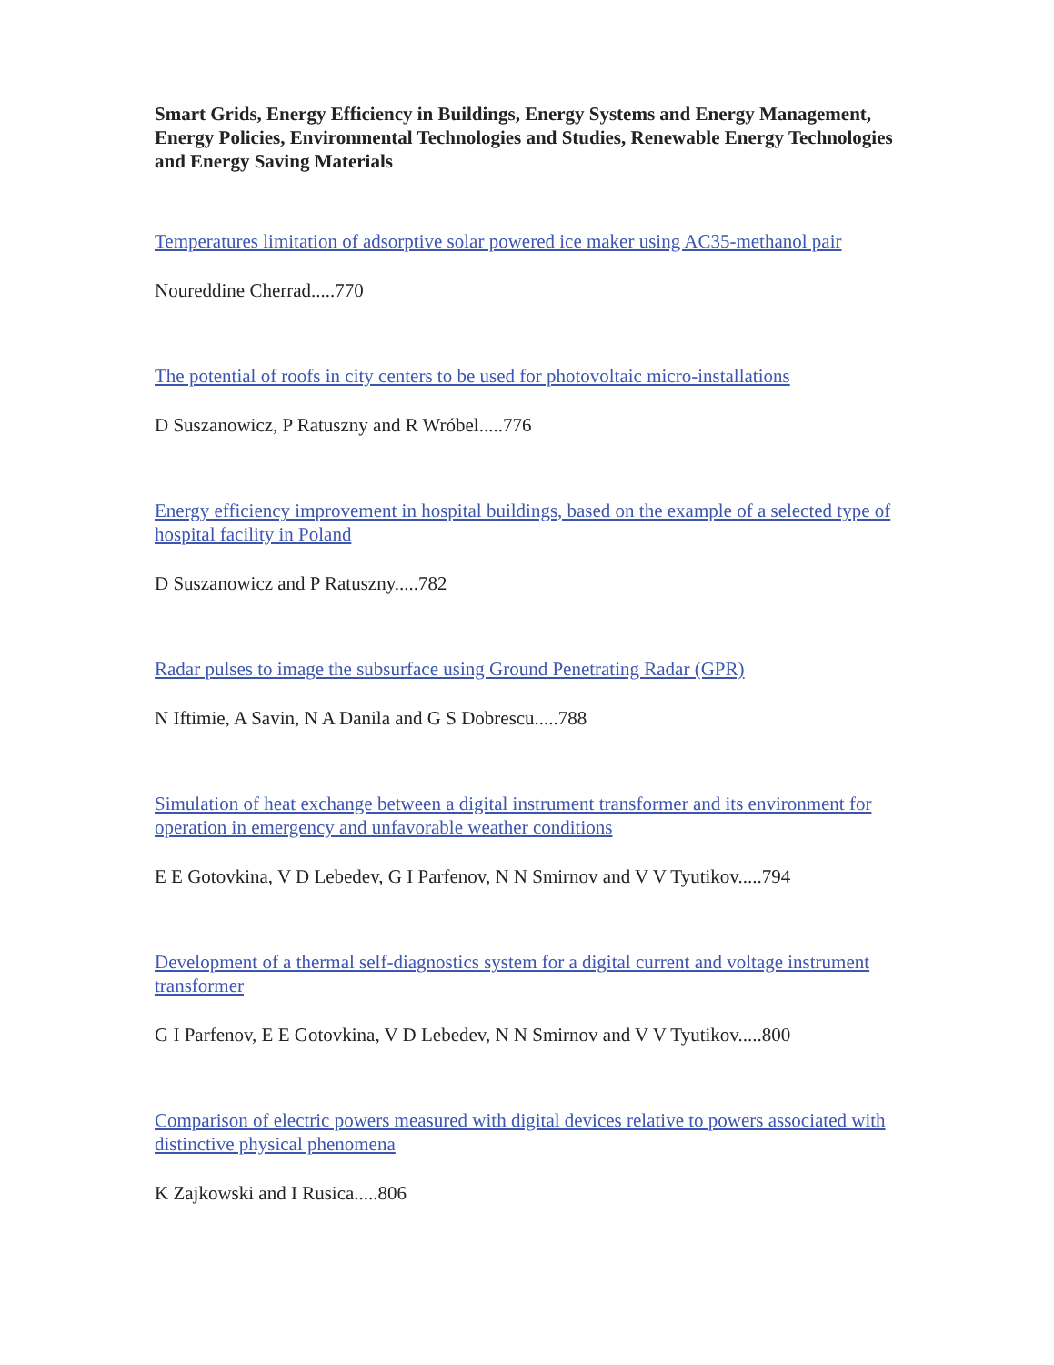Smart Grids, Energy Efficiency in Buildings, Energy Systems and Energy Management, Energy Policies, Environmental Technologies and Studies, Renewable Energy Technologies and Energy Saving Materials
Temperatures limitation of adsorptive solar powered ice maker using AC35-methanol pair
Noureddine Cherrad.....770
The potential of roofs in city centers to be used for photovoltaic micro-installations
D Suszanowicz, P Ratuszny and R Wróbel.....776
Energy efficiency improvement in hospital buildings, based on the example of a selected type of hospital facility in Poland
D Suszanowicz and P Ratuszny.....782
Radar pulses to image the subsurface using Ground Penetrating Radar (GPR)
N Iftimie, A Savin, N A Danila and G S Dobrescu.....788
Simulation of heat exchange between a digital instrument transformer and its environment for operation in emergency and unfavorable weather conditions
E E Gotovkina, V D Lebedev, G I Parfenov, N N Smirnov and V V Tyutikov.....794
Development of a thermal self-diagnostics system for a digital current and voltage instrument transformer
G I Parfenov, E E Gotovkina, V D Lebedev, N N Smirnov and V V Tyutikov.....800
Comparison of electric powers measured with digital devices relative to powers associated with distinctive physical phenomena
K Zajkowski and I Rusica.....806